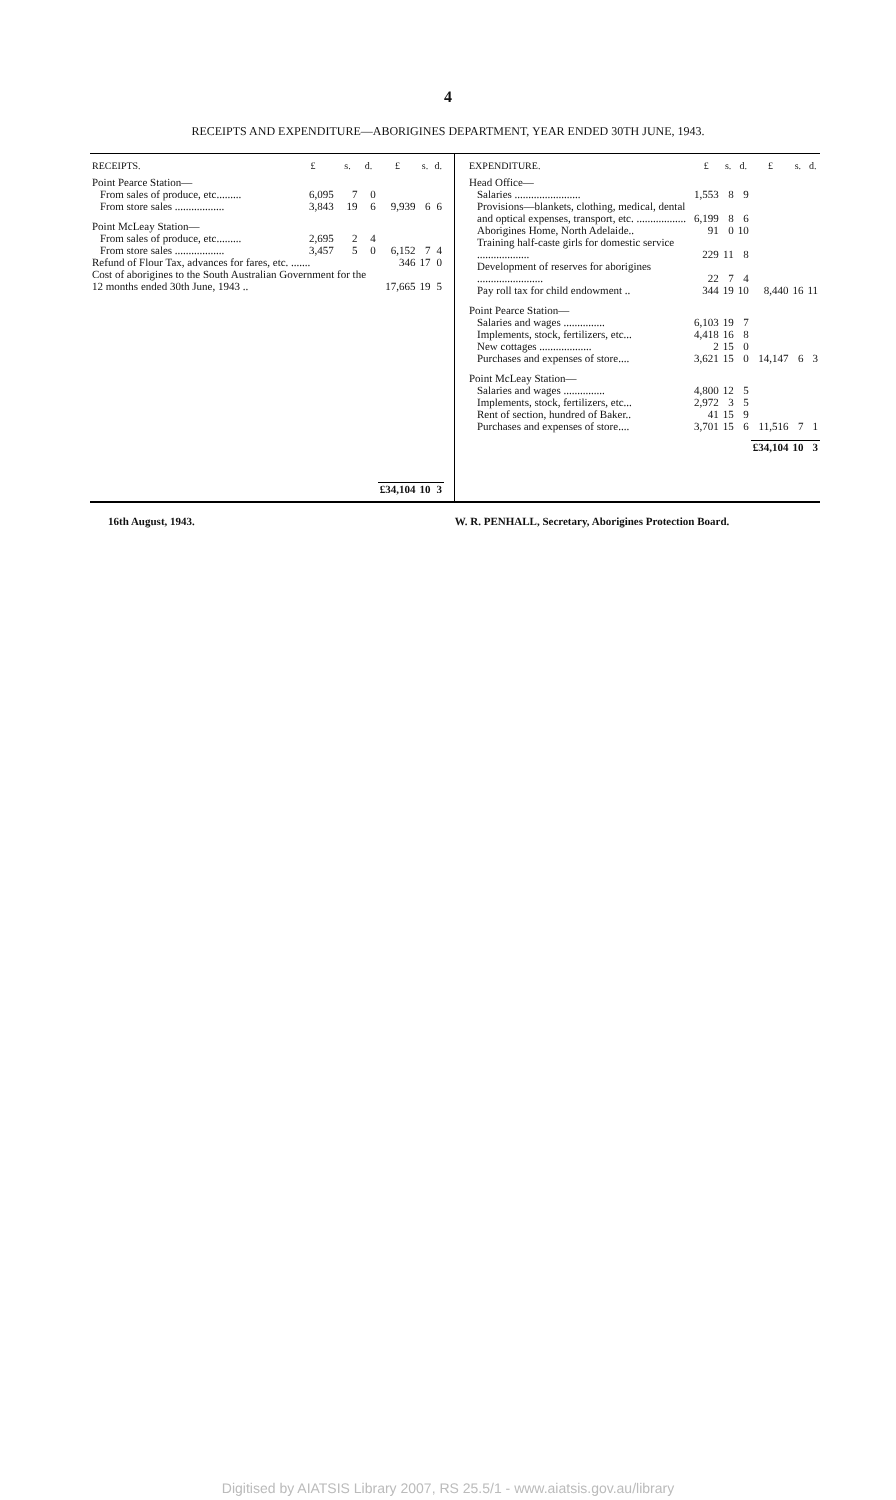4
RECEIPTS AND EXPENDITURE—ABORIGINES DEPARTMENT, YEAR ENDED 30TH JUNE, 1943.
| RECEIPTS. | £ | s. | d. | £ | s. | d. |
| --- | --- | --- | --- | --- | --- | --- |
| Point Pearce Station— | | | | | | |
| From sales of produce, etc......... | 6,095 | 7 | 0 | | | |
| From store sales .................. | 3,843 | 19 | 6 | 9,939 | 6 | 6 |
| Point McLeay Station— | | | | | | |
| From sales of produce, etc......... | 2,695 | 2 | 4 | | | |
| From store sales .................. | 3,457 | 5 | 0 | 6,152 | 7 | 4 |
| Refund of Flour Tax, advances for fares, etc. ....... | | | | 346 | 17 | 0 |
| Cost of aborigines to the South Australian Government for the 12 months ended 30th June, 1943 .. | | | | 17,665 | 19 | 5 |
| | | | | £34,104 | 10 | 3 |
| EXPENDITURE. | £ | s. | d. | £ | s. | d. |
| --- | --- | --- | --- | --- | --- | --- |
| Head Office— | | | | | | |
| Salaries ........................ | 1,553 | 8 | 9 | | | |
| Provisions—blankets, clothing, medical, dental and optical expenses, transport, etc. .................. | 6,199 | 8 | 6 | | | |
| Aborigines Home, North Adelaide.. | 91 | 0 | 10 | | | |
| Training half-caste girls for domestic service ................... | 229 | 11 | 8 | | | |
| Development of reserves for aborigines ........................ | 22 | 7 | 4 | | | |
| Pay roll tax for child endowment .. | 344 | 19 | 10 | 8,440 | 16 | 11 |
| Point Pearce Station— | | | | | | |
| Salaries and wages ............... | 6,103 | 19 | 7 | | | |
| Implements, stock, fertilizers, etc... | 4,418 | 16 | 8 | | | |
| New cottages ................... | 2 | 15 | 0 | | | |
| Purchases and expenses of store.... | 3,621 | 15 | 0 | 14,147 | 6 | 3 |
| Point McLeay Station— | | | | | | |
| Salaries and wages ............... | 4,800 | 12 | 5 | | | |
| Implements, stock, fertilizers, etc... | 2,972 | 3 | 5 | | | |
| Rent of section, hundred of Baker.. | 41 | 15 | 9 | | | |
| Purchases and expenses of store.... | 3,701 | 15 | 6 | 11,516 | 7 | 1 |
| | | | | £34,104 | 10 | 3 |
16th August, 1943. W. R. PENHALL, Secretary, Aborigines Protection Board.
Digitised by AIATSIS Library 2007, RS 25.5/1 - www.aiatsis.gov.au/library